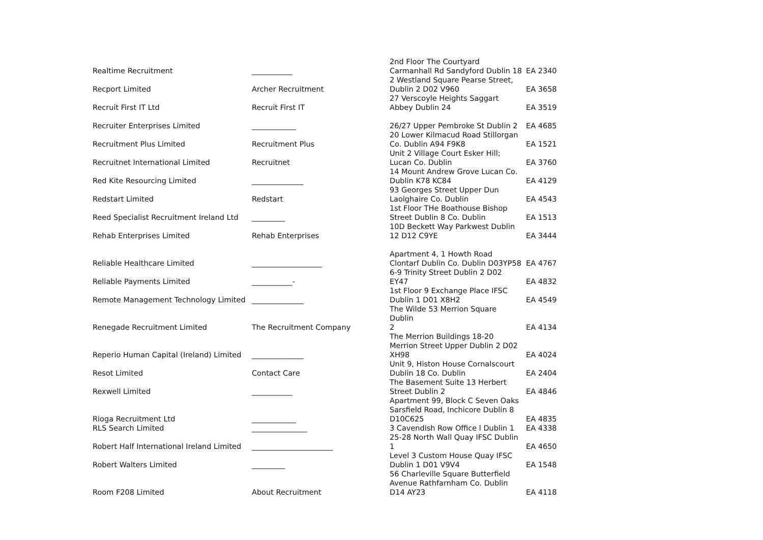| Realtime Recruitment | ___________ | 2nd Floor The Courtyard Carmanhall Rd Sandyford Dublin 18 | EA 2340 |
| Recport Limited | Archer Recruitment | 2 Westland Square Pearse Street, Dublin 2 D02 V960 | EA 3658 |
| Recruit First IT Ltd | Recruit First IT | 27 Verscoyle Heights Saggart Abbey Dublin 24 | EA 3519 |
| Recruiter Enterprises Limited | ____________ | 26/27 Upper Pembroke St Dublin 2 | EA 4685 |
| Recruitment Plus Limited | Recruitment Plus | 20 Lower Kilmacud Road Stillorgan Co. Dublin A94 F9K8 | EA 1521 |
| Recruitnet International Limited | Recruitnet | Unit 2 Village Court Esker Hill; Lucan Co. Dublin | EA 3760 |
| Red Kite Resourcing Limited | ______________ | 14 Mount Andrew Grove Lucan Co. Dublin K78 KC84 | EA 4129 |
| Redstart Limited | Redstart | 93 Georges Street Upper Dun Laoighaire Co. Dublin | EA 4543 |
| Reed Specialist Recruitment Ireland Ltd | _________ | 1st Floor THe Boathouse Bishop Street Dublin 8 Co. Dublin | EA 1513 |
| Rehab Enterprises Limited | Rehab Enterprises | 10D Beckett Way Parkwest Dublin 12 D12 C9YE | EA 3444 |
| Reliable Healthcare Limited | ___________________ | Apartment 4, 1 Howth Road Clontarf Dublin Co. Dublin D03YP58 | EA 4767 |
| Reliable Payments Limited | ___________- | 6-9 Trinity Street Dublin 2 D02 EY47 | EA 4832 |
| Remote Management Technology Limited | ______________ | 1st Floor 9 Exchange Place IFSC Dublin 1 D01 X8H2 | EA 4549 |
| Renegade Recruitment Limited | The Recruitment Company | The Wilde 53 Merrion Square Dublin 2 | EA 4134 |
| Reperio Human Capital (Ireland) Limited | ______________ | The Merrion Buildings 18-20 Merrion Street Upper Dublin 2 D02 XH98 | EA 4024 |
| Resot Limited | Contact Care | Unit 9, Histon House Cornalscourt Dublin 18 Co. Dublin | EA 2404 |
| Rexwell Limited | ___________ | The Basement Suite 13 Herbert Street Dublin 2 | EA 4846 |
| Rioga Recruitment Ltd | ____________ | Apartment 99, Block C Seven Oaks Sarsfield Road, Inchicore Dublin 8 D10C625 | EA 4835 |
| RLS Search Limited | _______________ | 3 Cavendish Row Office l Dublin 1 | EA 4338 |
| Robert Half International Ireland Limited | ______________________ | 25-28 North Wall Quay IFSC Dublin 1 | EA 4650 |
| Robert Walters Limited | _________ | Level 3 Custom House Quay IFSC Dublin 1 D01 V9V4 | EA 1548 |
| Room F208 Limited | About Recruitment | 56 Charleville Square Butterfield Avenue Rathfarnham Co. Dublin D14 AY23 | EA 4118 |